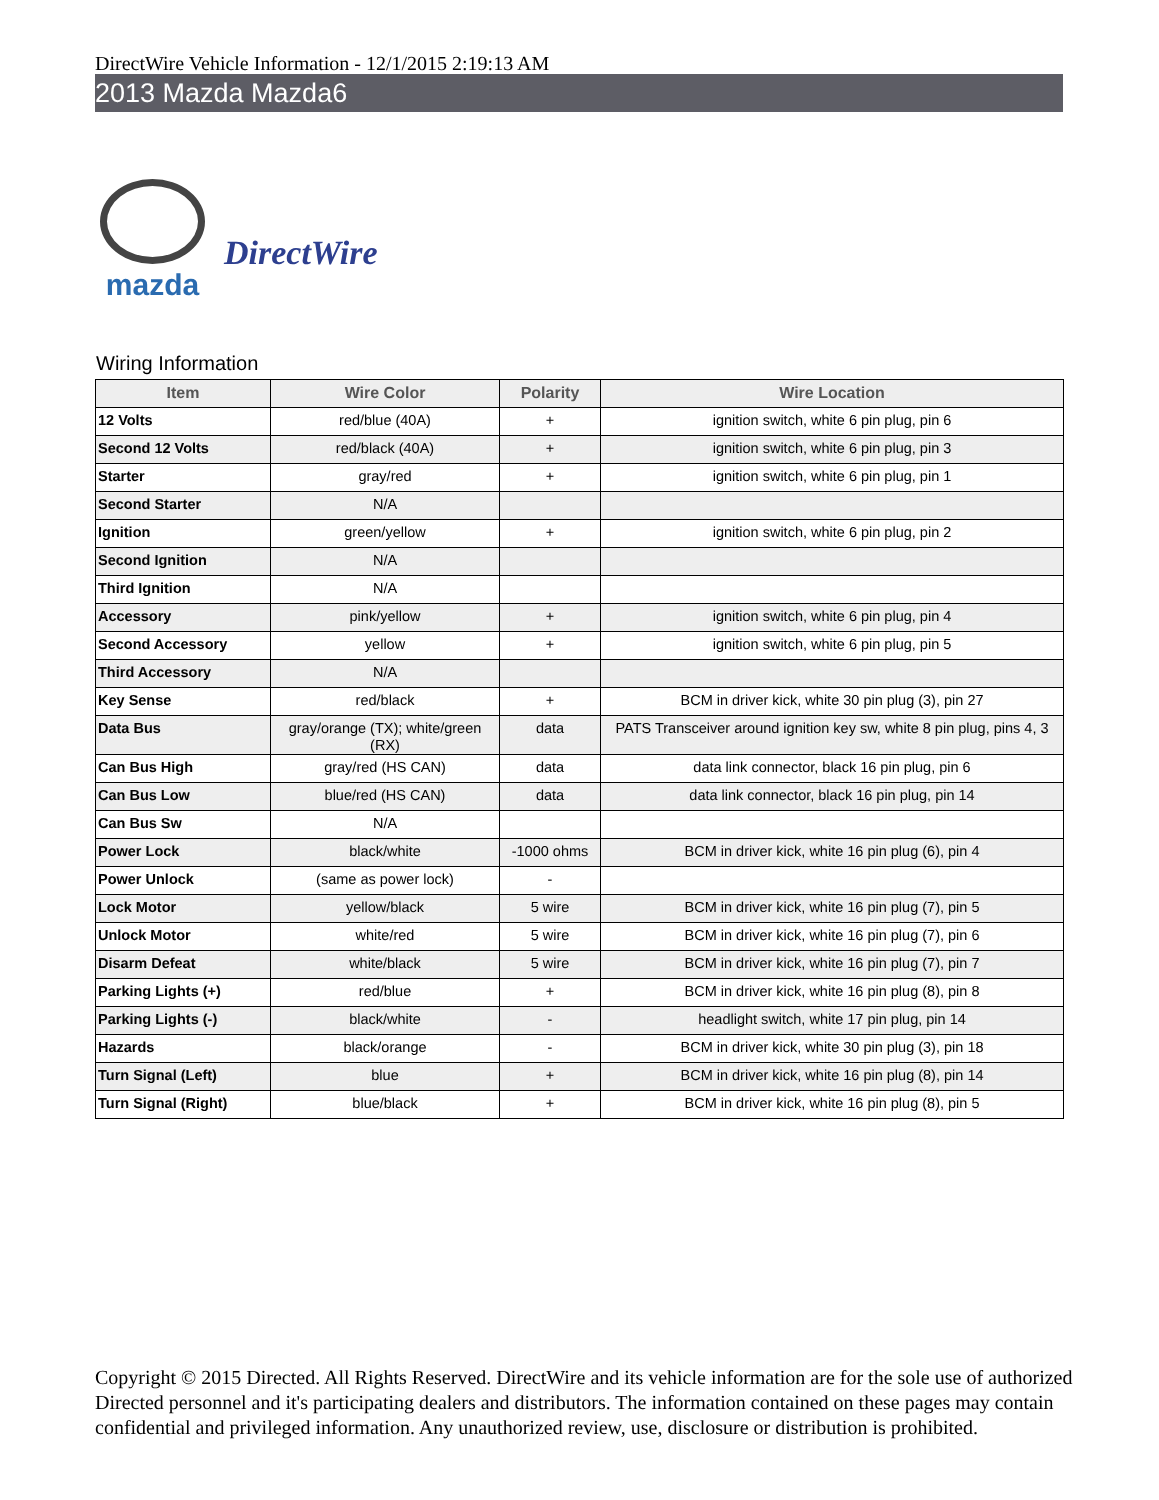DirectWire Vehicle Information - 12/1/2015 2:19:13 AM
2013 Mazda Mazda6
mazda
DirectWire
Wiring Information
| Item | Wire Color | Polarity | Wire Location |
| --- | --- | --- | --- |
| 12 Volts | red/blue (40A) | + | ignition switch, white 6 pin plug, pin 6 |
| Second 12 Volts | red/black (40A) | + | ignition switch, white 6 pin plug, pin 3 |
| Starter | gray/red | + | ignition switch, white 6 pin plug, pin 1 |
| Second Starter | N/A | | |
| Ignition | green/yellow | + | ignition switch, white 6 pin plug, pin 2 |
| Second Ignition | N/A | | |
| Third Ignition | N/A | | |
| Accessory | pink/yellow | + | ignition switch, white 6 pin plug, pin 4 |
| Second Accessory | yellow | + | ignition switch, white 6 pin plug, pin 5 |
| Third Accessory | N/A | | |
| Key Sense | red/black | + | BCM in driver kick, white 30 pin plug (3), pin 27 |
| Data Bus | gray/orange (TX); white/green (RX) | data | PATS Transceiver around ignition key sw, white 8 pin plug, pins 4, 3 |
| Can Bus High | gray/red (HS CAN) | data | data link connector, black 16 pin plug, pin 6 |
| Can Bus Low | blue/red (HS CAN) | data | data link connector, black 16 pin plug, pin 14 |
| Can Bus Sw | N/A | | |
| Power Lock | black/white | -1000 ohms | BCM in driver kick, white 16 pin plug (6), pin 4 |
| Power Unlock | (same as power lock) | - | |
| Lock Motor | yellow/black | 5 wire | BCM in driver kick, white 16 pin plug (7), pin 5 |
| Unlock Motor | white/red | 5 wire | BCM in driver kick, white 16 pin plug (7), pin 6 |
| Disarm Defeat | white/black | 5 wire | BCM in driver kick, white 16 pin plug (7), pin 7 |
| Parking Lights (+) | red/blue | + | BCM in driver kick, white 16 pin plug (8), pin 8 |
| Parking Lights (-) | black/white | - | headlight switch, white 17 pin plug, pin 14 |
| Hazards | black/orange | - | BCM in driver kick, white 30 pin plug (3), pin 18 |
| Turn Signal (Left) | blue | + | BCM in driver kick, white 16 pin plug (8), pin 14 |
| Turn Signal (Right) | blue/black | + | BCM in driver kick, white 16 pin plug (8), pin 5 |
Copyright © 2015 Directed. All Rights Reserved. DirectWire and its vehicle information are for the sole use of authorized Directed personnel and it's participating dealers and distributors. The information contained on these pages may contain confidential and privileged information. Any unauthorized review, use, disclosure or distribution is prohibited.